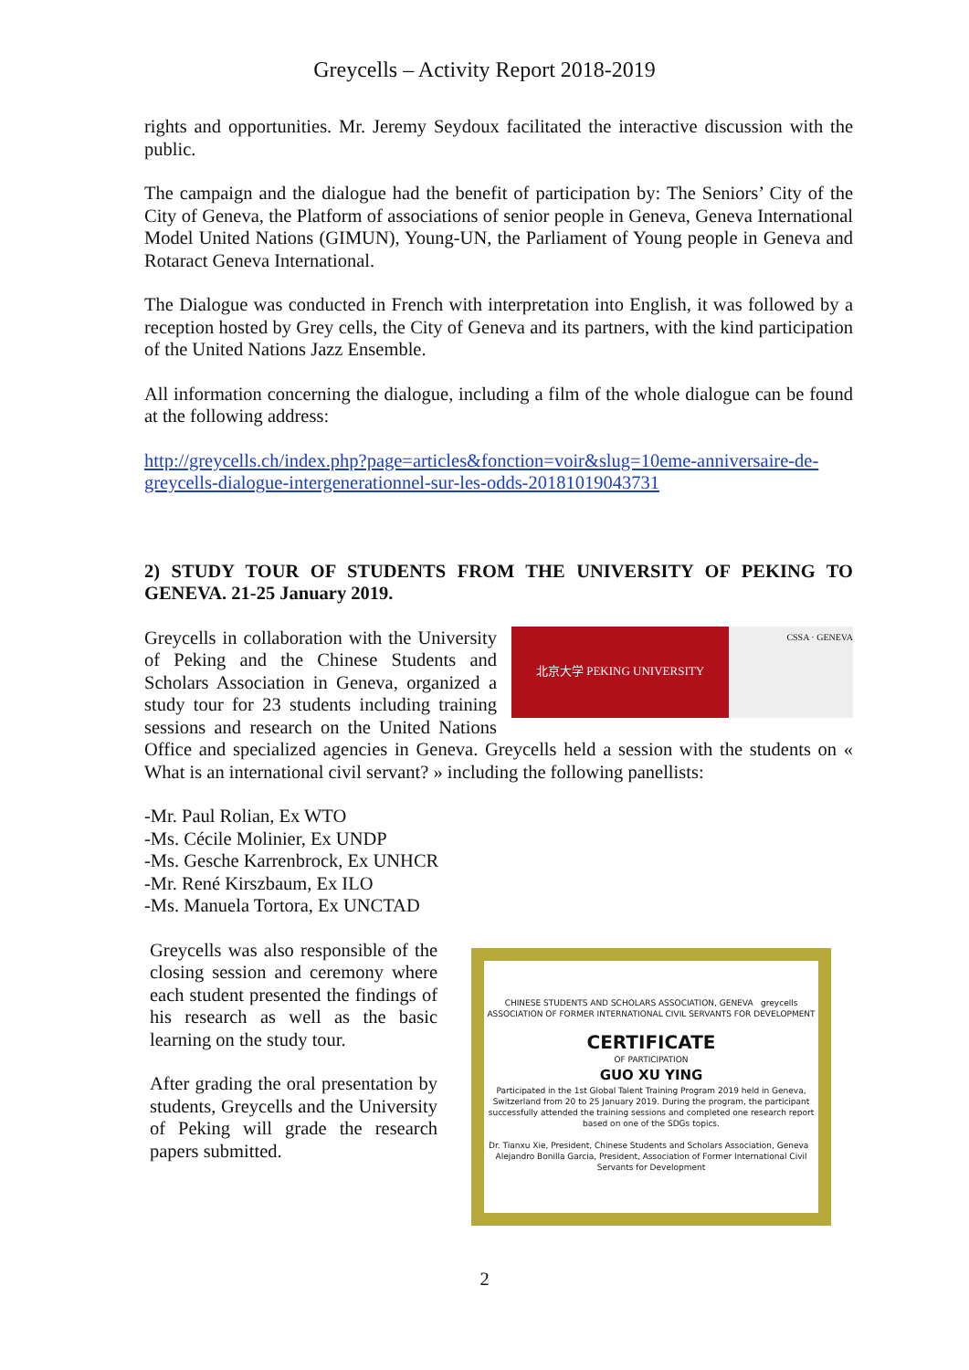Greycells – Activity Report 2018-2019
rights and opportunities. Mr. Jeremy Seydoux facilitated the interactive discussion with the public.
The campaign and the dialogue had the benefit of participation by: The Seniors’ City of the City of Geneva, the Platform of associations of senior people in Geneva, Geneva International Model United Nations (GIMUN), Young-UN, the Parliament of Young people in Geneva and Rotaract Geneva International.
The Dialogue was conducted in French with interpretation into English, it was followed by a reception hosted by Grey cells, the City of Geneva and its partners, with the kind participation of the United Nations Jazz Ensemble.
All information concerning the dialogue, including a film of the whole dialogue can be found at the following address:
http://greycells.ch/index.php?page=articles&fonction=voir&slug=10eme-anniversaire-de-greycells-dialogue-intergenerationnel-sur-les-odds-20181019043731
2) STUDY TOUR OF STUDENTS FROM THE UNIVERSITY OF PEKING TO GENEVA. 21-25 January 2019.
北京大学 PEKING UNIVERSITY
CSSA · GENEVA
Greycells in collaboration with the University of Peking and the Chinese Students and Scholars Association in Geneva, organized a study tour for 23 students including training sessions and research on the United Nations Office and specialized agencies in Geneva. Greycells held a session with the students on « What is an international civil servant? » including the following panellists:
-Mr. Paul Rolian, Ex WTO
-Ms. Cécile Molinier, Ex UNDP
-Ms. Gesche Karrenbrock, Ex UNHCR
-Mr. René Kirszbaum, Ex ILO
-Ms. Manuela Tortora, Ex UNCTAD
CHINESE STUDENTS AND SCHOLARS ASSOCIATION, GENEVA greycells ASSOCIATION OF FORMER INTERNATIONAL CIVIL SERVANTS FOR DEVELOPMENT
CERTIFICATE
OF PARTICIPATION
GUO XU YING
Participated in the 1st Global Talent Training Program 2019 held in Geneva, Switzerland from 20 to 25 January 2019. During the program, the participant successfully attended the training sessions and completed one research report based on one of the SDGs topics.
Dr. Tianxu Xie, President, Chinese Students and Scholars Association, Geneva Alejandro Bonilla Garcia, President, Association of Former International Civil Servants for Development
Greycells was also responsible of the closing session and ceremony where each student presented the findings of his research as well as the basic learning on the study tour.
After grading the oral presentation by students, Greycells and the University of Peking will grade the research papers submitted.
2